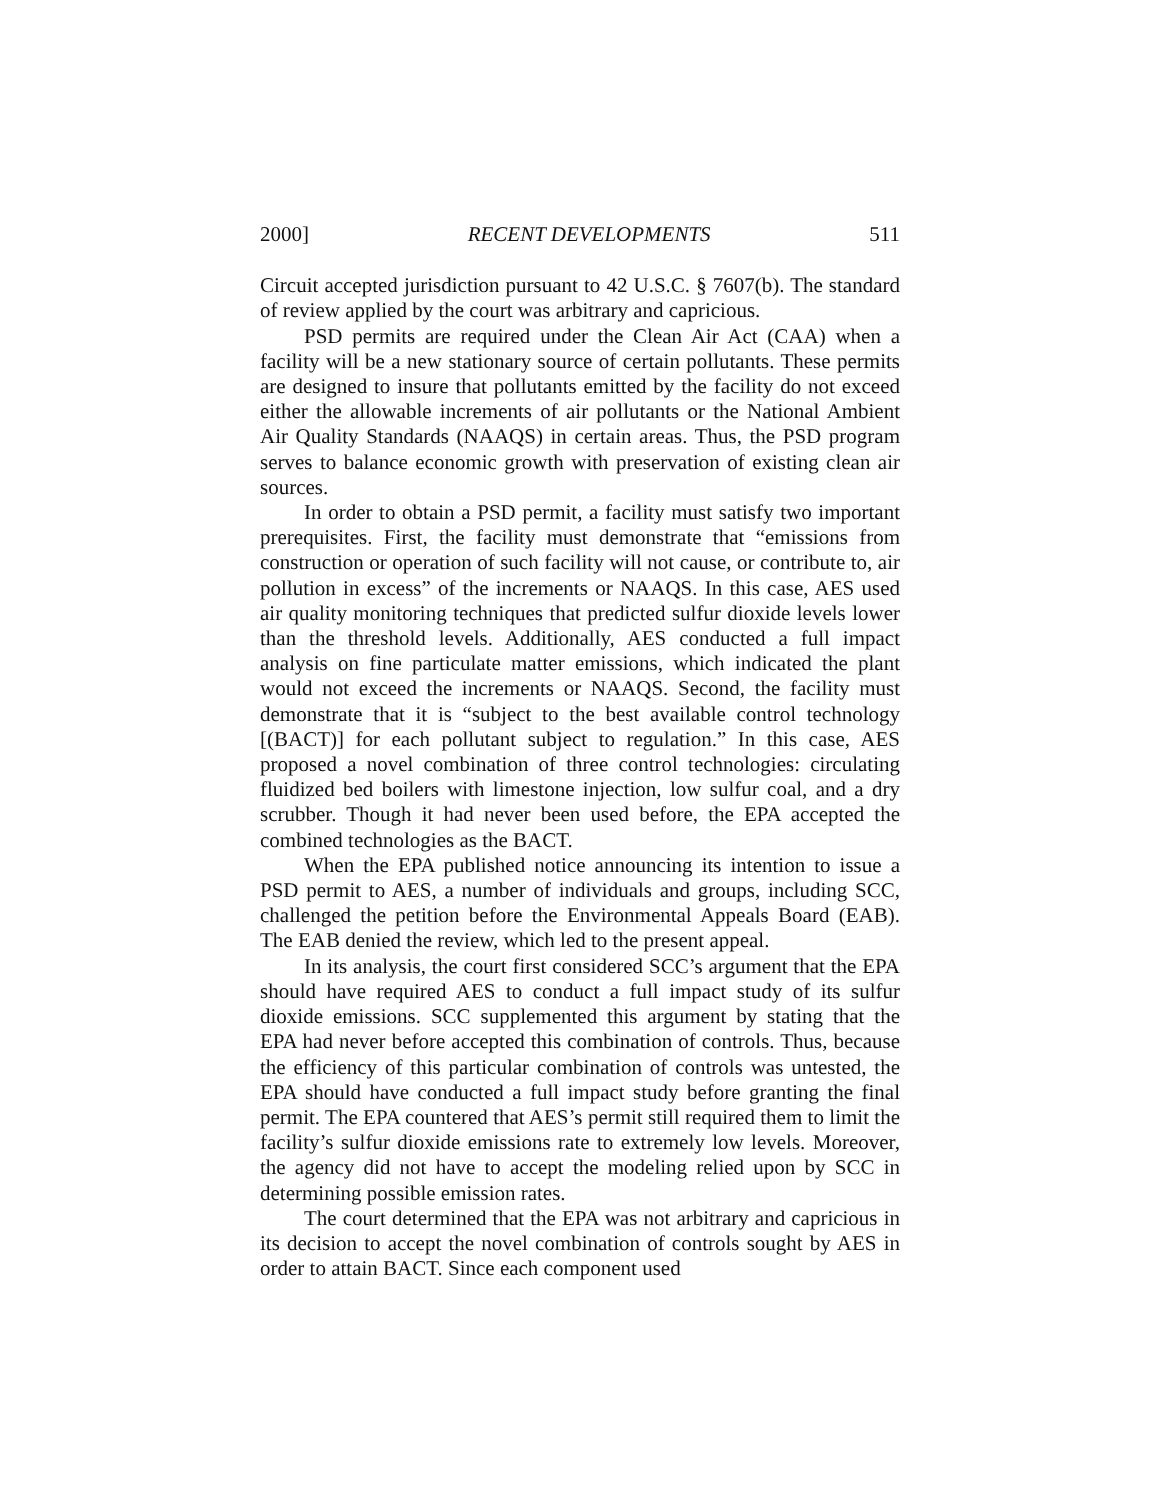2000] RECENT DEVELOPMENTS 511
Circuit accepted jurisdiction pursuant to 42 U.S.C. § 7607(b). The standard of review applied by the court was arbitrary and capricious.
PSD permits are required under the Clean Air Act (CAA) when a facility will be a new stationary source of certain pollutants. These permits are designed to insure that pollutants emitted by the facility do not exceed either the allowable increments of air pollutants or the National Ambient Air Quality Standards (NAAQS) in certain areas. Thus, the PSD program serves to balance economic growth with preservation of existing clean air sources.
In order to obtain a PSD permit, a facility must satisfy two important prerequisites. First, the facility must demonstrate that “emissions from construction or operation of such facility will not cause, or contribute to, air pollution in excess” of the increments or NAAQS. In this case, AES used air quality monitoring techniques that predicted sulfur dioxide levels lower than the threshold levels. Additionally, AES conducted a full impact analysis on fine particulate matter emissions, which indicated the plant would not exceed the increments or NAAQS. Second, the facility must demonstrate that it is “subject to the best available control technology [(BACT)] for each pollutant subject to regulation.” In this case, AES proposed a novel combination of three control technologies: circulating fluidized bed boilers with limestone injection, low sulfur coal, and a dry scrubber. Though it had never been used before, the EPA accepted the combined technologies as the BACT.
When the EPA published notice announcing its intention to issue a PSD permit to AES, a number of individuals and groups, including SCC, challenged the petition before the Environmental Appeals Board (EAB). The EAB denied the review, which led to the present appeal.
In its analysis, the court first considered SCC’s argument that the EPA should have required AES to conduct a full impact study of its sulfur dioxide emissions. SCC supplemented this argument by stating that the EPA had never before accepted this combination of controls. Thus, because the efficiency of this particular combination of controls was untested, the EPA should have conducted a full impact study before granting the final permit. The EPA countered that AES’s permit still required them to limit the facility’s sulfur dioxide emissions rate to extremely low levels. Moreover, the agency did not have to accept the modeling relied upon by SCC in determining possible emission rates.
The court determined that the EPA was not arbitrary and capricious in its decision to accept the novel combination of controls sought by AES in order to attain BACT. Since each component used